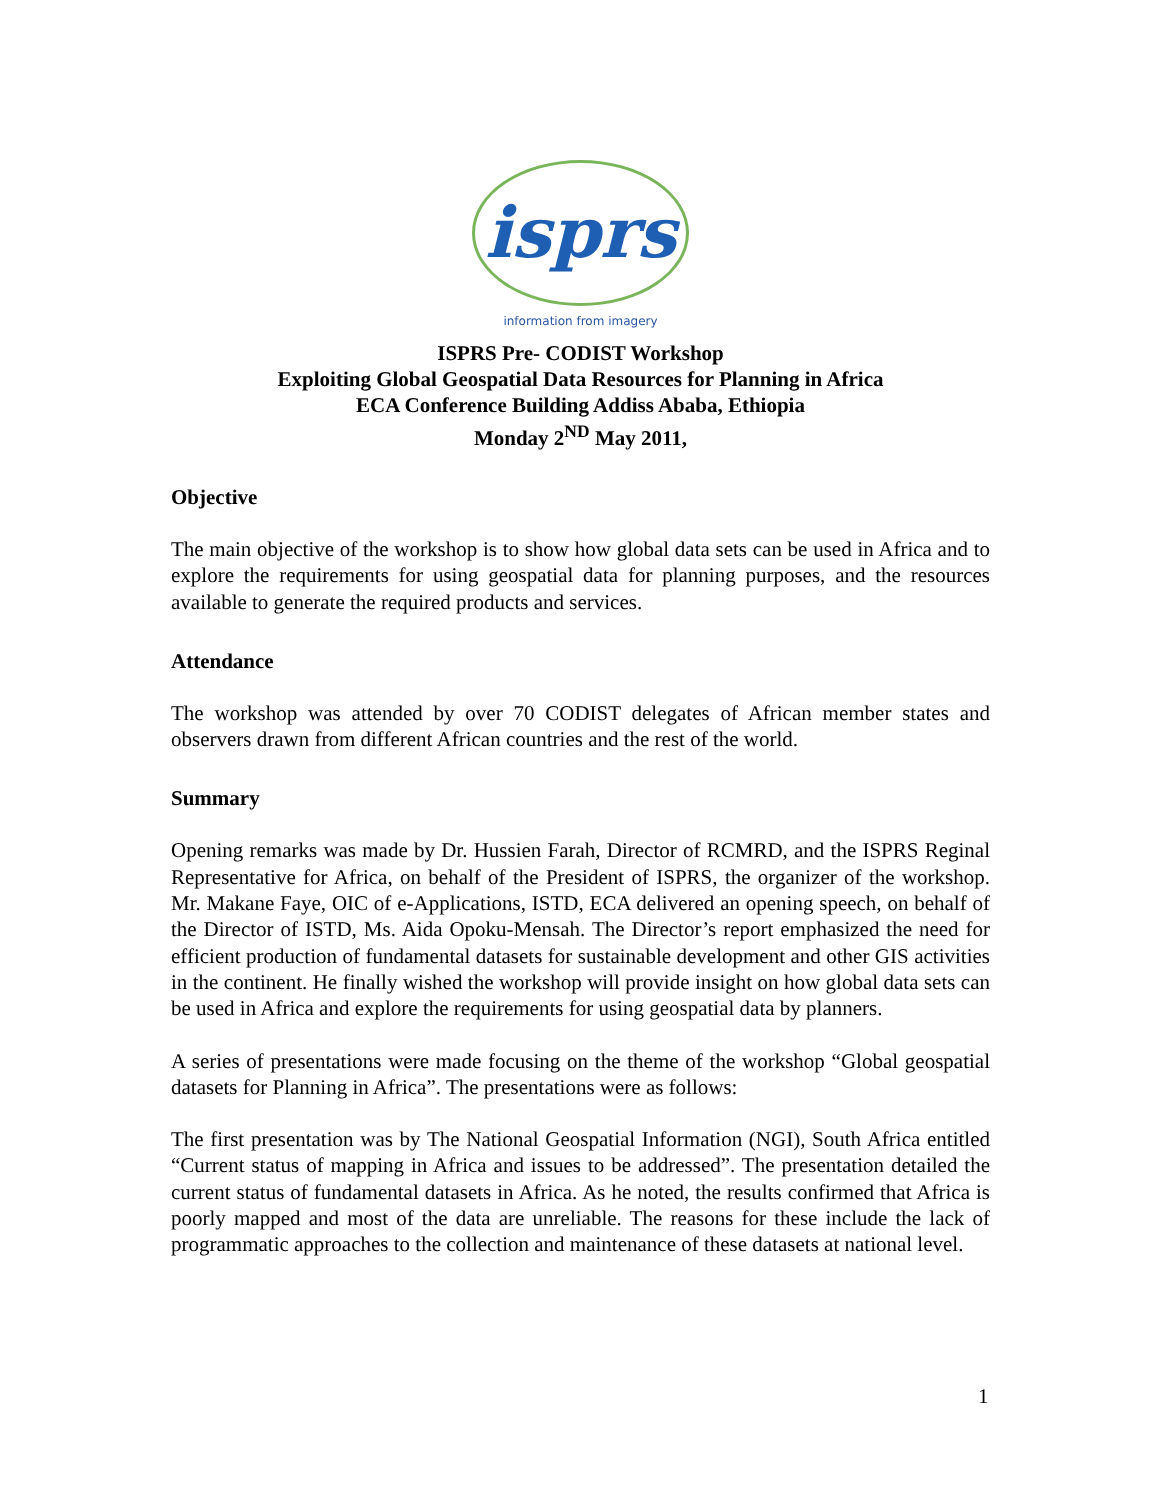isprs
information from imagery
ISPRS Pre- CODIST Workshop
Exploiting Global Geospatial Data Resources for Planning in Africa
ECA Conference Building Addiss Ababa, Ethiopia
Monday 2<sup>ND</sup> May 2011,
Objective
The main objective of the workshop is to show how global data sets can be used in Africa and to explore the requirements for using geospatial data for planning purposes, and the resources available to generate the required products and services.
Attendance
The workshop was attended by over 70 CODIST delegates of African member states and observers drawn from different African countries and the rest of the world.
Summary
Opening remarks was made by Dr. Hussien Farah, Director of RCMRD, and the ISPRS Reginal Representative for Africa, on behalf of the President of ISPRS, the organizer of the workshop. Mr. Makane Faye, OIC of e-Applications, ISTD, ECA delivered an opening speech, on behalf of the Director of ISTD, Ms. Aida Opoku-Mensah. The Director’s report emphasized the need for efficient production of fundamental datasets for sustainable development and other GIS activities in the continent. He finally wished the workshop will provide insight on how global data sets can be used in Africa and explore the requirements for using geospatial data by planners.
A series of presentations were made focusing on the theme of the workshop “Global geospatial datasets for Planning in Africa”. The presentations were as follows:
The first presentation was by The National Geospatial Information (NGI), South Africa entitled “Current status of mapping in Africa and issues to be addressed”. The presentation detailed the current status of fundamental datasets in Africa. As he noted, the results confirmed that Africa is poorly mapped and most of the data are unreliable. The reasons for these include the lack of programmatic approaches to the collection and maintenance of these datasets at national level.
1